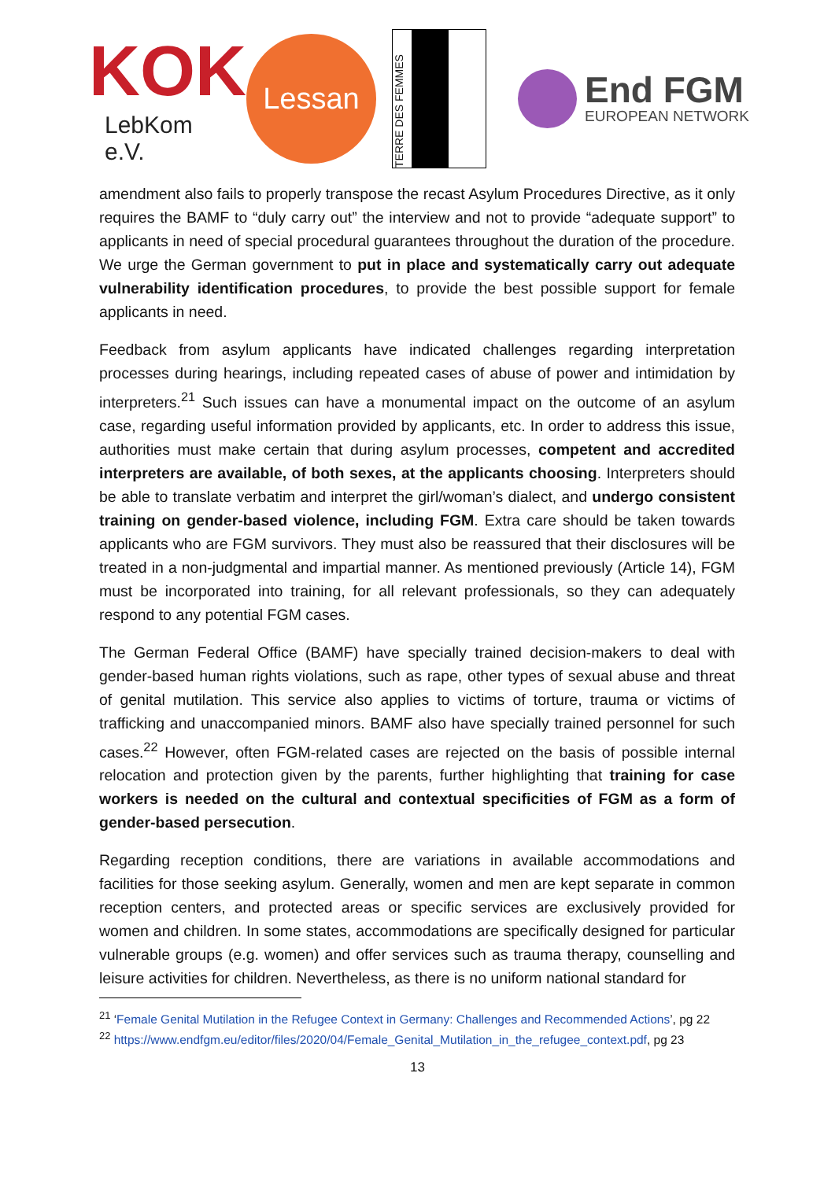KOK
LebKom e.V.
Lessan
TERRE DES FEMMES
End FGM
EUROPEAN NETWORK
amendment also fails to properly transpose the recast Asylum Procedures Directive, as it only requires the BAMF to “duly carry out” the interview and not to provide “adequate support” to applicants in need of special procedural guarantees throughout the duration of the procedure. We urge the German government to put in place and systematically carry out adequate vulnerability identification procedures, to provide the best possible support for female applicants in need.
Feedback from asylum applicants have indicated challenges regarding interpretation processes during hearings, including repeated cases of abuse of power and intimidation by interpreters.<sup>21</sup> Such issues can have a monumental impact on the outcome of an asylum case, regarding useful information provided by applicants, etc. In order to address this issue, authorities must make certain that during asylum processes, competent and accredited interpreters are available, of both sexes, at the applicants choosing. Interpreters should be able to translate verbatim and interpret the girl/woman’s dialect, and undergo consistent training on gender-based violence, including FGM. Extra care should be taken towards applicants who are FGM survivors. They must also be reassured that their disclosures will be treated in a non-judgmental and impartial manner. As mentioned previously (Article 14), FGM must be incorporated into training, for all relevant professionals, so they can adequately respond to any potential FGM cases.
The German Federal Office (BAMF) have specially trained decision-makers to deal with gender-based human rights violations, such as rape, other types of sexual abuse and threat of genital mutilation. This service also applies to victims of torture, trauma or victims of trafficking and unaccompanied minors. BAMF also have specially trained personnel for such cases.<sup>22</sup> However, often FGM-related cases are rejected on the basis of possible internal relocation and protection given by the parents, further highlighting that training for case workers is needed on the cultural and contextual specificities of FGM as a form of gender-based persecution.
Regarding reception conditions, there are variations in available accommodations and facilities for those seeking asylum. Generally, women and men are kept separate in common reception centers, and protected areas or specific services are exclusively provided for women and children. In some states, accommodations are specifically designed for particular vulnerable groups (e.g. women) and offer services such as trauma therapy, counselling and leisure activities for children. Nevertheless, as there is no uniform national standard for
<sup>21</sup> ‘Female Genital Mutilation in the Refugee Context in Germany: Challenges and Recommended Actions’, pg 22
<sup>22</sup> https://www.endfgm.eu/editor/files/2020/04/Female_Genital_Mutilation_in_the_refugee_context.pdf, pg 23
13